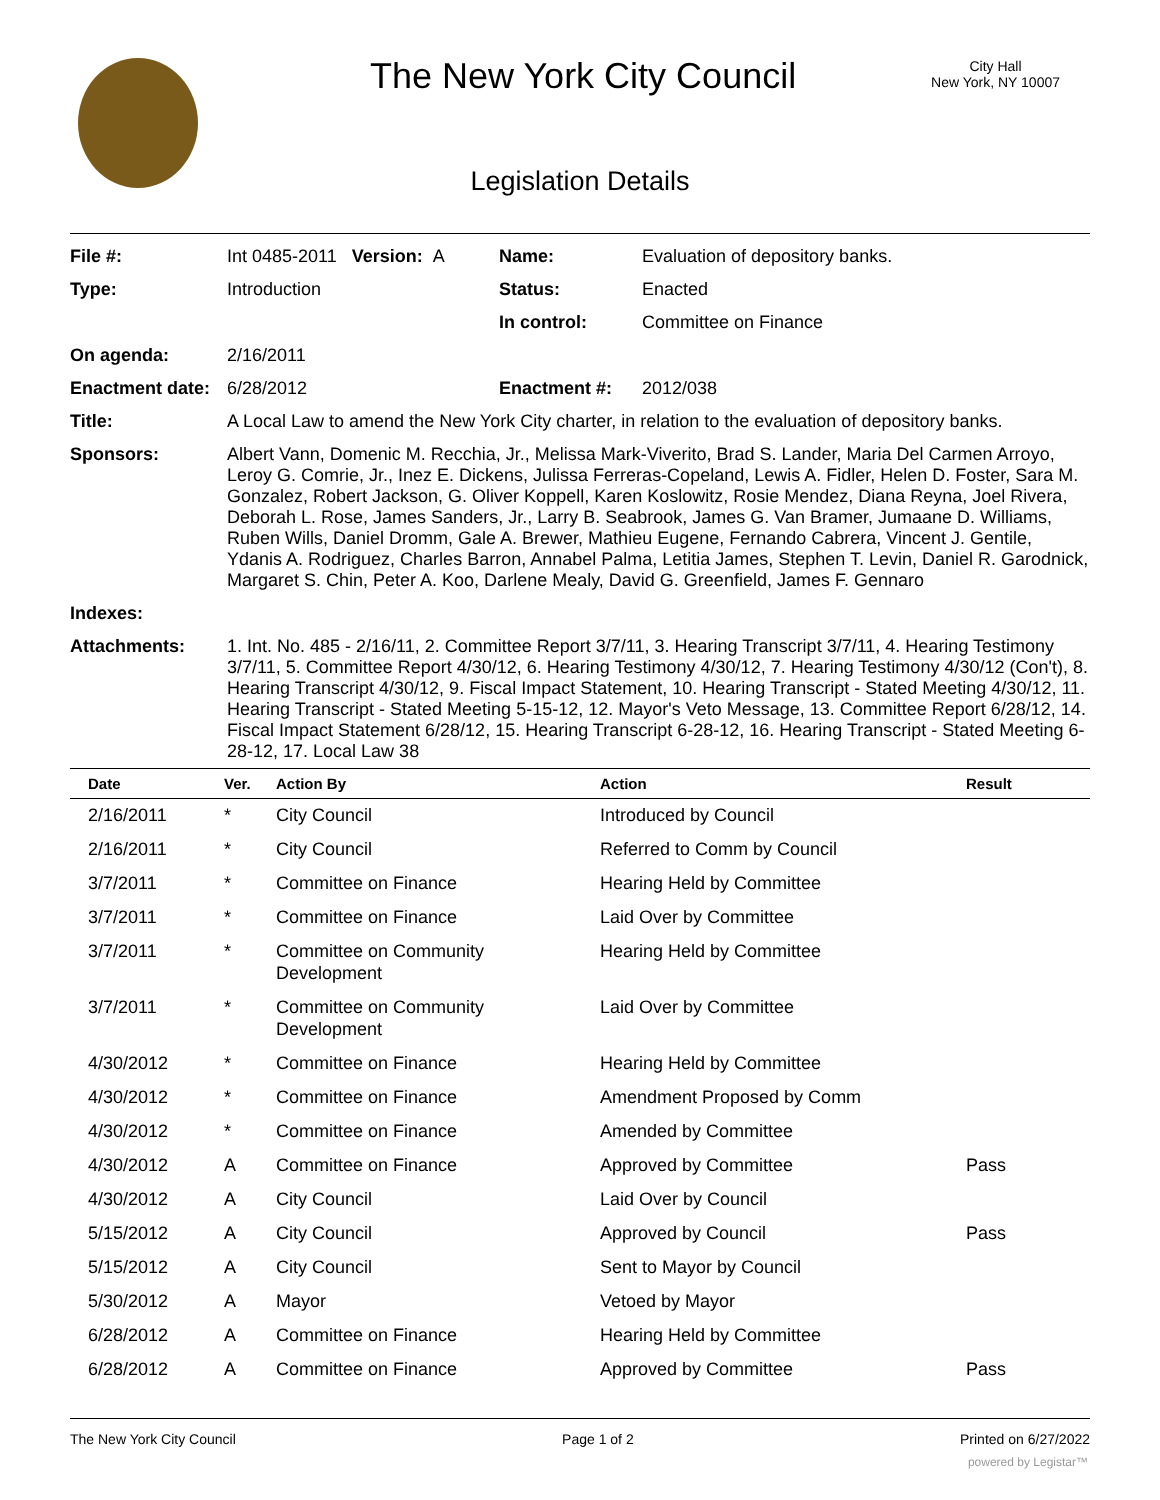The New York City Council
City Hall
New York, NY 10007
Legislation Details
| File #: | Int 0485-2011 Version: A | Name: | Evaluation of depository banks. |
| Type: | Introduction | Status: | Enacted |
| | | In control: | Committee on Finance |
| On agenda: | 2/16/2011 | | |
| Enactment date: | 6/28/2012 | Enactment #: | 2012/038 |
| Title: | A Local Law to amend the New York City charter, in relation to the evaluation of depository banks. | | |
| Sponsors: | Albert Vann, Domenic M. Recchia, Jr., Melissa Mark-Viverito, Brad S. Lander, Maria Del Carmen Arroyo, Leroy G. Comrie, Jr., Inez E. Dickens, Julissa Ferreras-Copeland, Lewis A. Fidler, Helen D. Foster, Sara M. Gonzalez, Robert Jackson, G. Oliver Koppell, Karen Koslowitz, Rosie Mendez, Diana Reyna, Joel Rivera, Deborah L. Rose, James Sanders, Jr., Larry B. Seabrook, James G. Van Bramer, Jumaane D. Williams, Ruben Wills, Daniel Dromm, Gale A. Brewer, Mathieu Eugene, Fernando Cabrera, Vincent J. Gentile, Ydanis A. Rodriguez, Charles Barron, Annabel Palma, Letitia James, Stephen T. Levin, Daniel R. Garodnick, Margaret S. Chin, Peter A. Koo, Darlene Mealy, David G. Greenfield, James F. Gennaro | | |
| Indexes: | | | |
| Attachments: | 1. Int. No. 485 - 2/16/11, 2. Committee Report 3/7/11, 3. Hearing Transcript 3/7/11, 4. Hearing Testimony 3/7/11, 5. Committee Report 4/30/12, 6. Hearing Testimony 4/30/12, 7. Hearing Testimony 4/30/12 (Con't), 8. Hearing Transcript 4/30/12, 9. Fiscal Impact Statement, 10. Hearing Transcript - Stated Meeting 4/30/12, 11. Hearing Transcript - Stated Meeting 5-15-12, 12. Mayor's Veto Message, 13. Committee Report 6/28/12, 14. Fiscal Impact Statement 6/28/12, 15. Hearing Transcript 6-28-12, 16. Hearing Transcript - Stated Meeting 6-28-12, 17. Local Law 38 | | |
| Date | Ver. | Action By | Action | Result |
| --- | --- | --- | --- | --- |
| 2/16/2011 | * | City Council | Introduced by Council | |
| 2/16/2011 | * | City Council | Referred to Comm by Council | |
| 3/7/2011 | * | Committee on Finance | Hearing Held by Committee | |
| 3/7/2011 | * | Committee on Finance | Laid Over by Committee | |
| 3/7/2011 | * | Committee on Community Development | Hearing Held by Committee | |
| 3/7/2011 | * | Committee on Community Development | Laid Over by Committee | |
| 4/30/2012 | * | Committee on Finance | Hearing Held by Committee | |
| 4/30/2012 | * | Committee on Finance | Amendment Proposed by Comm | |
| 4/30/2012 | * | Committee on Finance | Amended by Committee | |
| 4/30/2012 | A | Committee on Finance | Approved by Committee | Pass |
| 4/30/2012 | A | City Council | Laid Over by Council | |
| 5/15/2012 | A | City Council | Approved by Council | Pass |
| 5/15/2012 | A | City Council | Sent to Mayor by Council | |
| 5/30/2012 | A | Mayor | Vetoed by Mayor | |
| 6/28/2012 | A | Committee on Finance | Hearing Held by Committee | |
| 6/28/2012 | A | Committee on Finance | Approved by Committee | Pass |
The New York City Council Page 1 of 2 Printed on 6/27/2022
powered by Legistar™